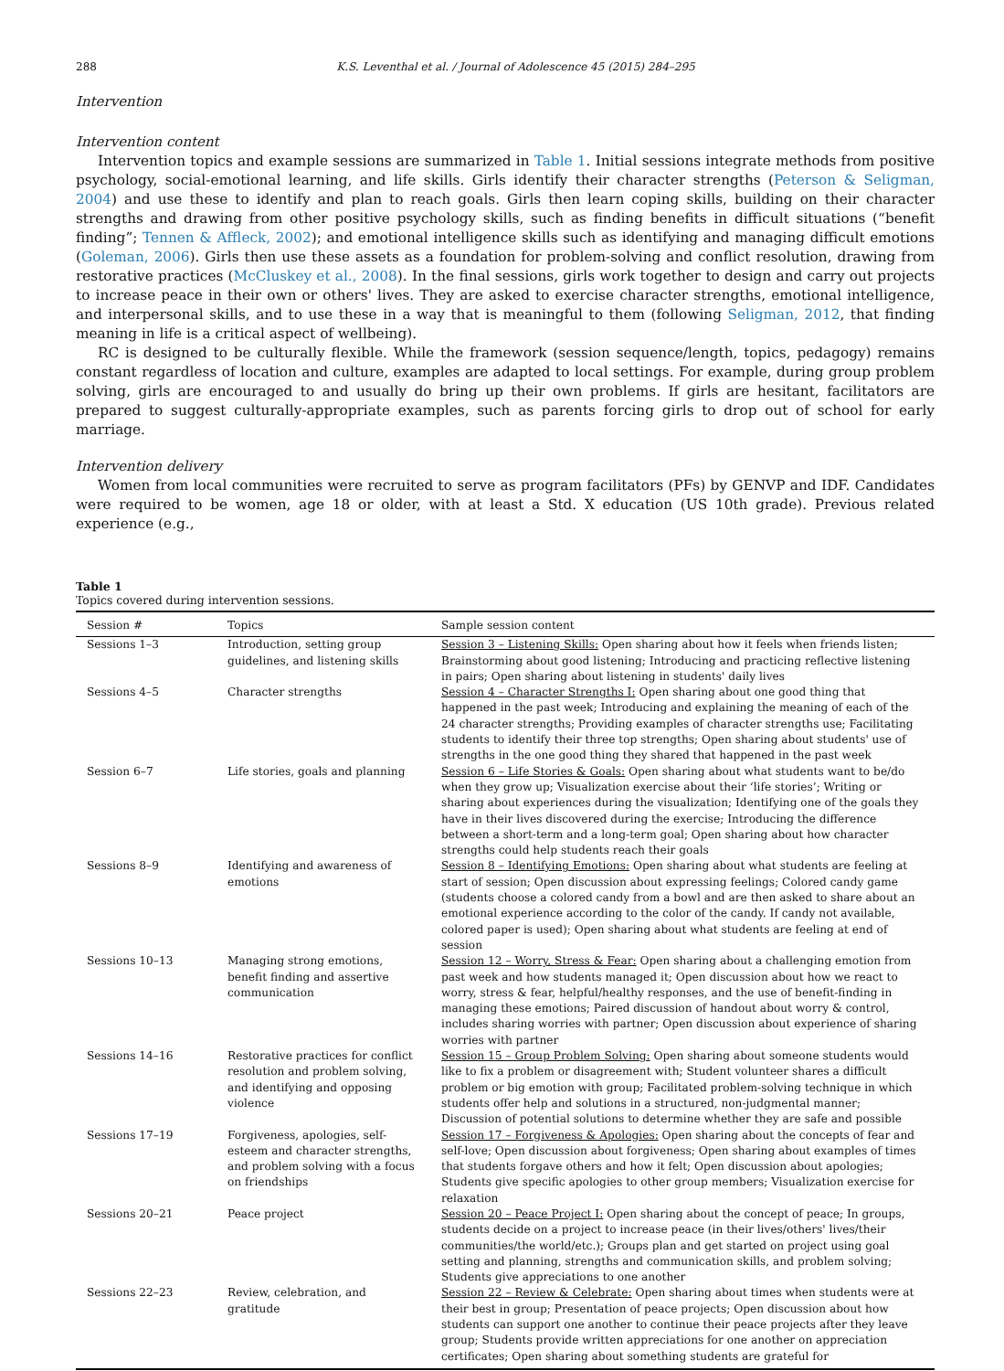288 K.S. Leventhal et al. / Journal of Adolescence 45 (2015) 284–295
Intervention
Intervention content
Intervention topics and example sessions are summarized in Table 1. Initial sessions integrate methods from positive psychology, social-emotional learning, and life skills. Girls identify their character strengths (Peterson & Seligman, 2004) and use these to identify and plan to reach goals. Girls then learn coping skills, building on their character strengths and drawing from other positive psychology skills, such as finding benefits in difficult situations (“benefit finding”; Tennen & Affleck, 2002); and emotional intelligence skills such as identifying and managing difficult emotions (Goleman, 2006). Girls then use these assets as a foundation for problem-solving and conflict resolution, drawing from restorative practices (McCluskey et al., 2008). In the final sessions, girls work together to design and carry out projects to increase peace in their own or others' lives. They are asked to exercise character strengths, emotional intelligence, and interpersonal skills, and to use these in a way that is meaningful to them (following Seligman, 2012, that finding meaning in life is a critical aspect of wellbeing).
RC is designed to be culturally flexible. While the framework (session sequence/length, topics, pedagogy) remains constant regardless of location and culture, examples are adapted to local settings. For example, during group problem solving, girls are encouraged to and usually do bring up their own problems. If girls are hesitant, facilitators are prepared to suggest culturally-appropriate examples, such as parents forcing girls to drop out of school for early marriage.
Intervention delivery
Women from local communities were recruited to serve as program facilitators (PFs) by GENVP and IDF. Candidates were required to be women, age 18 or older, with at least a Std. X education (US 10th grade). Previous related experience (e.g.,
Table 1
Topics covered during intervention sessions.
| Session # | Topics | Sample session content |
| --- | --- | --- |
| Sessions 1–3 | Introduction, setting group guidelines, and listening skills | Session 3 – Listening Skills: Open sharing about how it feels when friends listen; Brainstorming about good listening; Introducing and practicing reflective listening in pairs; Open sharing about listening in students' daily lives |
| Sessions 4–5 | Character strengths | Session 4 – Character Strengths I: Open sharing about one good thing that happened in the past week; Introducing and explaining the meaning of each of the 24 character strengths; Providing examples of character strengths use; Facilitating students to identify their three top strengths; Open sharing about students' use of strengths in the one good thing they shared that happened in the past week |
| Session 6–7 | Life stories, goals and planning | Session 6 – Life Stories & Goals: Open sharing about what students want to be/do when they grow up; Visualization exercise about their ‘life stories’; Writing or sharing about experiences during the visualization; Identifying one of the goals they have in their lives discovered during the exercise; Introducing the difference between a short-term and a long-term goal; Open sharing about how character strengths could help students reach their goals |
| Sessions 8–9 | Identifying and awareness of emotions | Session 8 – Identifying Emotions: Open sharing about what students are feeling at start of session; Open discussion about expressing feelings; Colored candy game (students choose a colored candy from a bowl and are then asked to share about an emotional experience according to the color of the candy. If candy not available, colored paper is used); Open sharing about what students are feeling at end of session |
| Sessions 10–13 | Managing strong emotions, benefit finding and assertive communication | Session 12 – Worry, Stress & Fear: Open sharing about a challenging emotion from past week and how students managed it; Open discussion about how we react to worry, stress & fear, helpful/healthy responses, and the use of benefit-finding in managing these emotions; Paired discussion of handout about worry & control, includes sharing worries with partner; Open discussion about experience of sharing worries with partner |
| Sessions 14–16 | Restorative practices for conflict resolution and problem solving, and identifying and opposing violence | Session 15 – Group Problem Solving: Open sharing about someone students would like to fix a problem or disagreement with; Student volunteer shares a difficult problem or big emotion with group; Facilitated problem-solving technique in which students offer help and solutions in a structured, non-judgmental manner; Discussion of potential solutions to determine whether they are safe and possible |
| Sessions 17–19 | Forgiveness, apologies, self-esteem and character strengths, and problem solving with a focus on friendships | Session 17 – Forgiveness & Apologies: Open sharing about the concepts of fear and self-love; Open discussion about forgiveness; Open sharing about examples of times that students forgave others and how it felt; Open discussion about apologies; Students give specific apologies to other group members; Visualization exercise for relaxation |
| Sessions 20–21 | Peace project | Session 20 – Peace Project I: Open sharing about the concept of peace; In groups, students decide on a project to increase peace (in their lives/others' lives/their communities/the world/etc.); Groups plan and get started on project using goal setting and planning, strengths and communication skills, and problem solving; Students give appreciations to one another |
| Sessions 22–23 | Review, celebration, and gratitude | Session 22 – Review & Celebrate: Open sharing about times when students were at their best in group; Presentation of peace projects; Open discussion about how students can support one another to continue their peace projects after they leave group; Students provide written appreciations for one another on appreciation certificates; Open sharing about something students are grateful for |